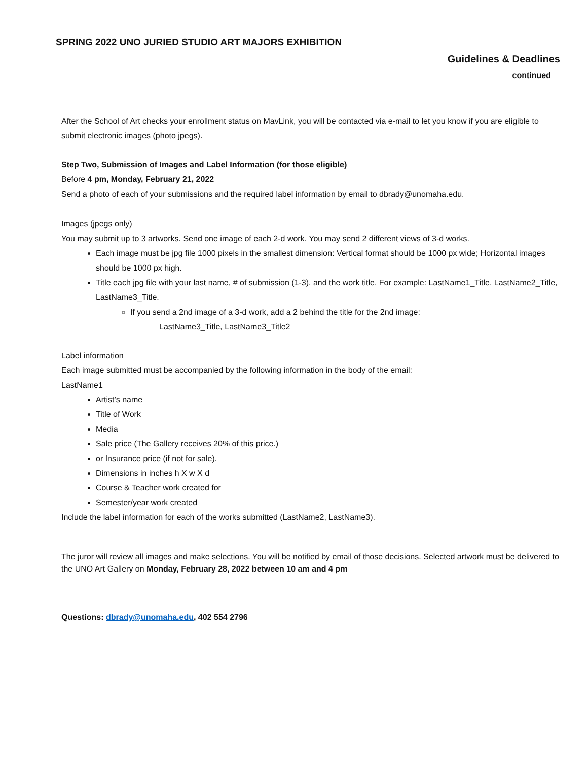SPRING 2022 UNO JURIED STUDIO ART MAJORS EXHIBITION
Guidelines & Deadlines
continued
After the School of Art checks your enrollment status on MavLink, you will be contacted via e-mail to let you know if you are eligible to submit electronic images (photo jpegs).
Step Two, Submission of Images and Label Information (for those eligible)
Before 4 pm, Monday, February 21, 2022
Send a photo of each of your submissions and the required label information by email to dbrady@unomaha.edu.
Images (jpegs only)
You may submit up to 3 artworks. Send one image of each 2-d work. You may send 2 different views of 3-d works.
Each image must be jpg file 1000 pixels in the smallest dimension: Vertical format should be 1000 px wide; Horizontal images should be 1000 px high.
Title each jpg file with your last name, # of submission (1-3), and the work title. For example: LastName1_Title, LastName2_Title, LastName3_Title.
If you send a 2nd image of a 3-d work, add a 2 behind the title for the 2nd image:
LastName3_Title, LastName3_Title2
Label information
Each image submitted must be accompanied by the following information in the body of the email:
LastName1
Artist’s name
Title of Work
Media
Sale price (The Gallery receives 20% of this price.)
or Insurance price (if not for sale).
Dimensions in inches h X w X d
Course & Teacher work created for
Semester/year work created
Include the label information for each of the works submitted (LastName2, LastName3).
The juror will review all images and make selections. You will be notified by email of those decisions. Selected artwork must be delivered to the UNO Art Gallery on Monday, February 28, 2022 between 10 am and 4 pm
Questions: dbrady@unomaha.edu, 402 554 2796